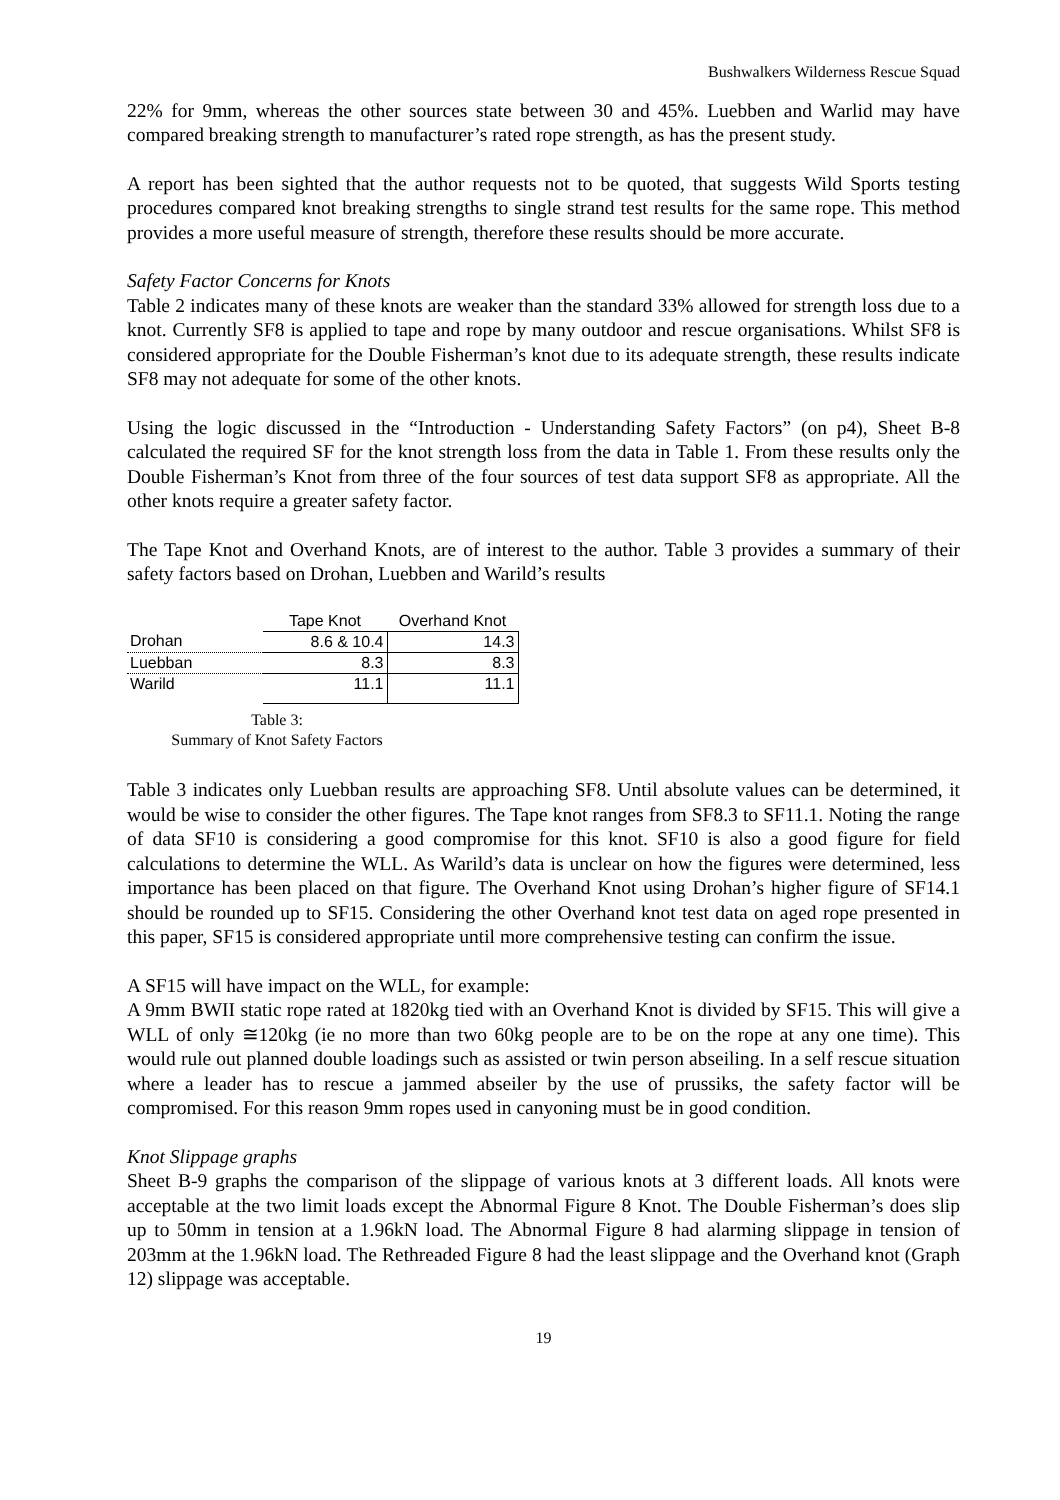Bushwalkers Wilderness Rescue Squad
22% for 9mm, whereas the other sources state between 30 and 45%. Luebben and Warlid may have compared breaking strength to manufacturer’s rated rope strength, as has the present study.
A report has been sighted that the author requests not to be quoted, that suggests Wild Sports testing procedures compared knot breaking strengths to single strand test results for the same rope. This method provides a more useful measure of strength, therefore these results should be more accurate.
Safety Factor Concerns for Knots
Table 2 indicates many of these knots are weaker than the standard 33% allowed for strength loss due to a knot. Currently SF8 is applied to tape and rope by many outdoor and rescue organisations. Whilst SF8 is considered appropriate for the Double Fisherman’s knot due to its adequate strength, these results indicate SF8 may not adequate for some of the other knots.
Using the logic discussed in the “Introduction - Understanding Safety Factors” (on p4), Sheet B-8 calculated the required SF for the knot strength loss from the data in Table 1. From these results only the Double Fisherman’s Knot from three of the four sources of test data support SF8 as appropriate. All the other knots require a greater safety factor.
The Tape Knot and Overhand Knots, are of interest to the author. Table 3 provides a summary of their safety factors based on Drohan, Luebben and Warild’s results
| | Tape Knot | Overhand Knot |
| --- | --- | --- |
| Drohan | 8.6 & 10.4 | 14.3 |
| Luebban | 8.3 | 8.3 |
| Warild | 11.1 | 11.1 |
Table 3:
Summary of Knot Safety Factors
Table 3 indicates only Luebban results are approaching SF8. Until absolute values can be determined, it would be wise to consider the other figures. The Tape knot ranges from SF8.3 to SF11.1. Noting the range of data SF10 is considering a good compromise for this knot. SF10 is also a good figure for field calculations to determine the WLL. As Warild’s data is unclear on how the figures were determined, less importance has been placed on that figure. The Overhand Knot using Drohan’s higher figure of SF14.1 should be rounded up to SF15. Considering the other Overhand knot test data on aged rope presented in this paper, SF15 is considered appropriate until more comprehensive testing can confirm the issue.
A SF15 will have impact on the WLL, for example:
A 9mm BWII static rope rated at 1820kg tied with an Overhand Knot is divided by SF15. This will give a WLL of only ≅120kg (ie no more than two 60kg people are to be on the rope at any one time). This would rule out planned double loadings such as assisted or twin person abseiling. In a self rescue situation where a leader has to rescue a jammed abseiler by the use of prussiks, the safety factor will be compromised. For this reason 9mm ropes used in canyoning must be in good condition.
Knot Slippage graphs
Sheet B-9 graphs the comparison of the slippage of various knots at 3 different loads. All knots were acceptable at the two limit loads except the Abnormal Figure 8 Knot. The Double Fisherman’s does slip up to 50mm in tension at a 1.96kN load. The Abnormal Figure 8 had alarming slippage in tension of 203mm at the 1.96kN load. The Rethreaded Figure 8 had the least slippage and the Overhand knot (Graph 12) slippage was acceptable.
19